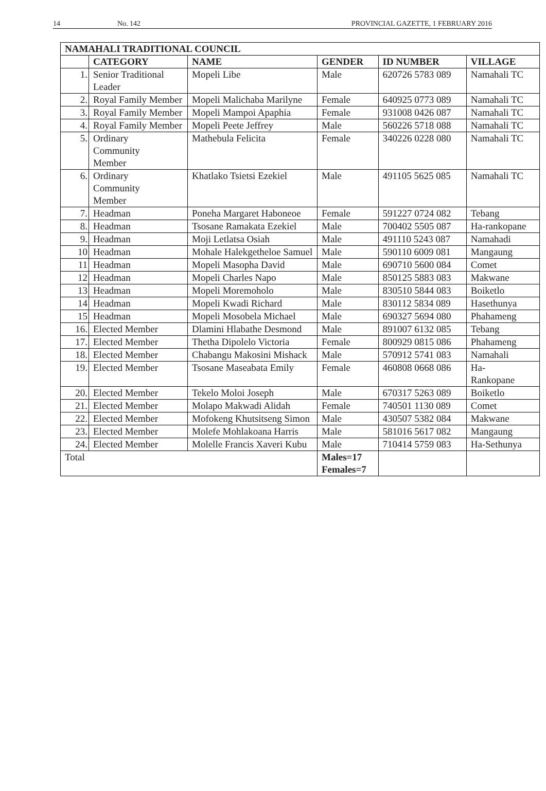14 No. 142 PROVINCIAL GAZETTE, 1 FEBRUARY 2016
| NAMAHALI TRADITIONAL COUNCIL | | | | | |
| --- | --- | --- | --- | --- | --- |
| | CATEGORY | NAME | GENDER | ID NUMBER | VILLAGE |
| 1. | Senior Traditional Leader | Mopeli Libe | Male | 620726 5783 089 | Namahali TC |
| 2. | Royal Family Member | Mopeli Malichaba Marilyne | Female | 640925 0773 089 | Namahali TC |
| 3. | Royal Family Member | Mopeli Mampoi Apaphia | Female | 931008 0426 087 | Namahali TC |
| 4. | Royal Family Member | Mopeli Peete Jeffrey | Male | 560226 5718 088 | Namahali TC |
| 5. | Ordinary Community Member | Mathebula Felicita | Female | 340226 0228 080 | Namahali TC |
| 6. | Ordinary Community Member | Khatlako Tsietsi Ezekiel | Male | 491105 5625 085 | Namahali TC |
| 7. | Headman | Poneha Margaret Haboneoe | Female | 591227 0724 082 | Tebang |
| 8. | Headman | Tsosane Ramakata Ezekiel | Male | 700402 5505 087 | Ha-rankopane |
| 9. | Headman | Moji Letlatsa Osiah | Male | 491110 5243 087 | Namahadi |
| 10 | Headman | Mohale Halekgetheloe Samuel | Male | 590110 6009 081 | Mangaung |
| 11 | Headman | Mopeli Masopha David | Male | 690710 5600 084 | Comet |
| 12 | Headman | Mopeli Charles Napo | Male | 850125 5883 083 | Makwane |
| 13 | Headman | Mopeli Moremoholo | Male | 830510 5844 083 | Boiketlo |
| 14 | Headman | Mopeli Kwadi Richard | Male | 830112 5834 089 | Hasethunya |
| 15 | Headman | Mopeli Mosobela Michael | Male | 690327 5694 080 | Phahameng |
| 16. | Elected Member | Dlamini Hlabathe Desmond | Male | 891007 6132 085 | Tebang |
| 17. | Elected Member | Thetha Dipolelo Victoria | Female | 800929 0815 086 | Phahameng |
| 18. | Elected Member | Chabangu Makosini Mishack | Male | 570912 5741 083 | Namahali |
| 19. | Elected Member | Tsosane Maseabata Emily | Female | 460808 0668 086 | Ha- Rankopane |
| 20. | Elected Member | Tekelo Moloi Joseph | Male | 670317 5263 089 | Boiketlo |
| 21. | Elected Member | Molapo Makwadi Alidah | Female | 740501 1130 089 | Comet |
| 22. | Elected Member | Mofokeng Khutsitseng Simon | Male | 430507 5382 084 | Makwane |
| 23. | Elected Member | Molefe Mohlakoana Harris | Male | 581016 5617 082 | Mangaung |
| 24. | Elected Member | Molelle Francis Xaveri Kubu | Male | 710414 5759 083 | Ha-Sethunya |
| Total | | | Males=17 Females=7 | | |